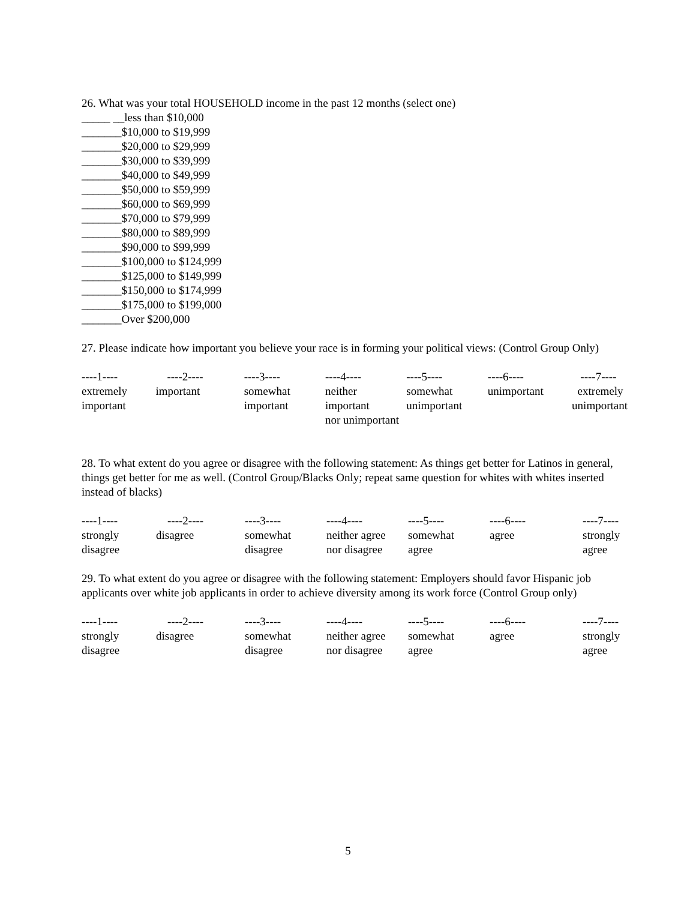26. What was your total HOUSEHOLD income in the past 12 months (select one)
_____ __less than $10,000
_______$10,000 to $19,999
_______$20,000 to $29,999
_______$30,000 to $39,999
_______$40,000 to $49,999
_______$50,000 to $59,999
_______$60,000 to $69,999
_______$70,000 to $79,999
_______$80,000 to $89,999
_______$90,000 to $99,999
_______$100,000 to $124,999
_______$125,000 to $149,999
_______$150,000 to $174,999
_______$175,000 to $199,000
_______Over $200,000
27. Please indicate how important you believe your race is in forming your political views: (Control Group Only)
| ----1---- | ----2---- | ----3---- | ----4---- | ----5---- | ----6---- | ----7---- |
| extremely | important | somewhat | neither | somewhat | unimportant | extremely |
| important | | important | important | unimportant | | unimportant |
| | | | nor unimportant | | | |
28. To what extent do you agree or disagree with the following statement: As things get better for Latinos in general, things get better for me as well. (Control Group/Blacks Only; repeat same question for whites with whites inserted instead of blacks)
| ----1---- | ----2---- | ----3---- | ----4---- | ----5---- | ----6---- | ----7---- |
| strongly | disagree | somewhat | neither agree | somewhat | agree | strongly |
| disagree | | disagree | nor disagree | agree | | agree |
29. To what extent do you agree or disagree with the following statement: Employers should favor Hispanic job applicants over white job applicants in order to achieve diversity among its work force (Control Group only)
| ----1---- | ----2---- | ----3---- | ----4---- | ----5---- | ----6---- | ----7---- |
| strongly | disagree | somewhat | neither agree | somewhat | agree | strongly |
| disagree | | disagree | nor disagree | agree | | agree |
5